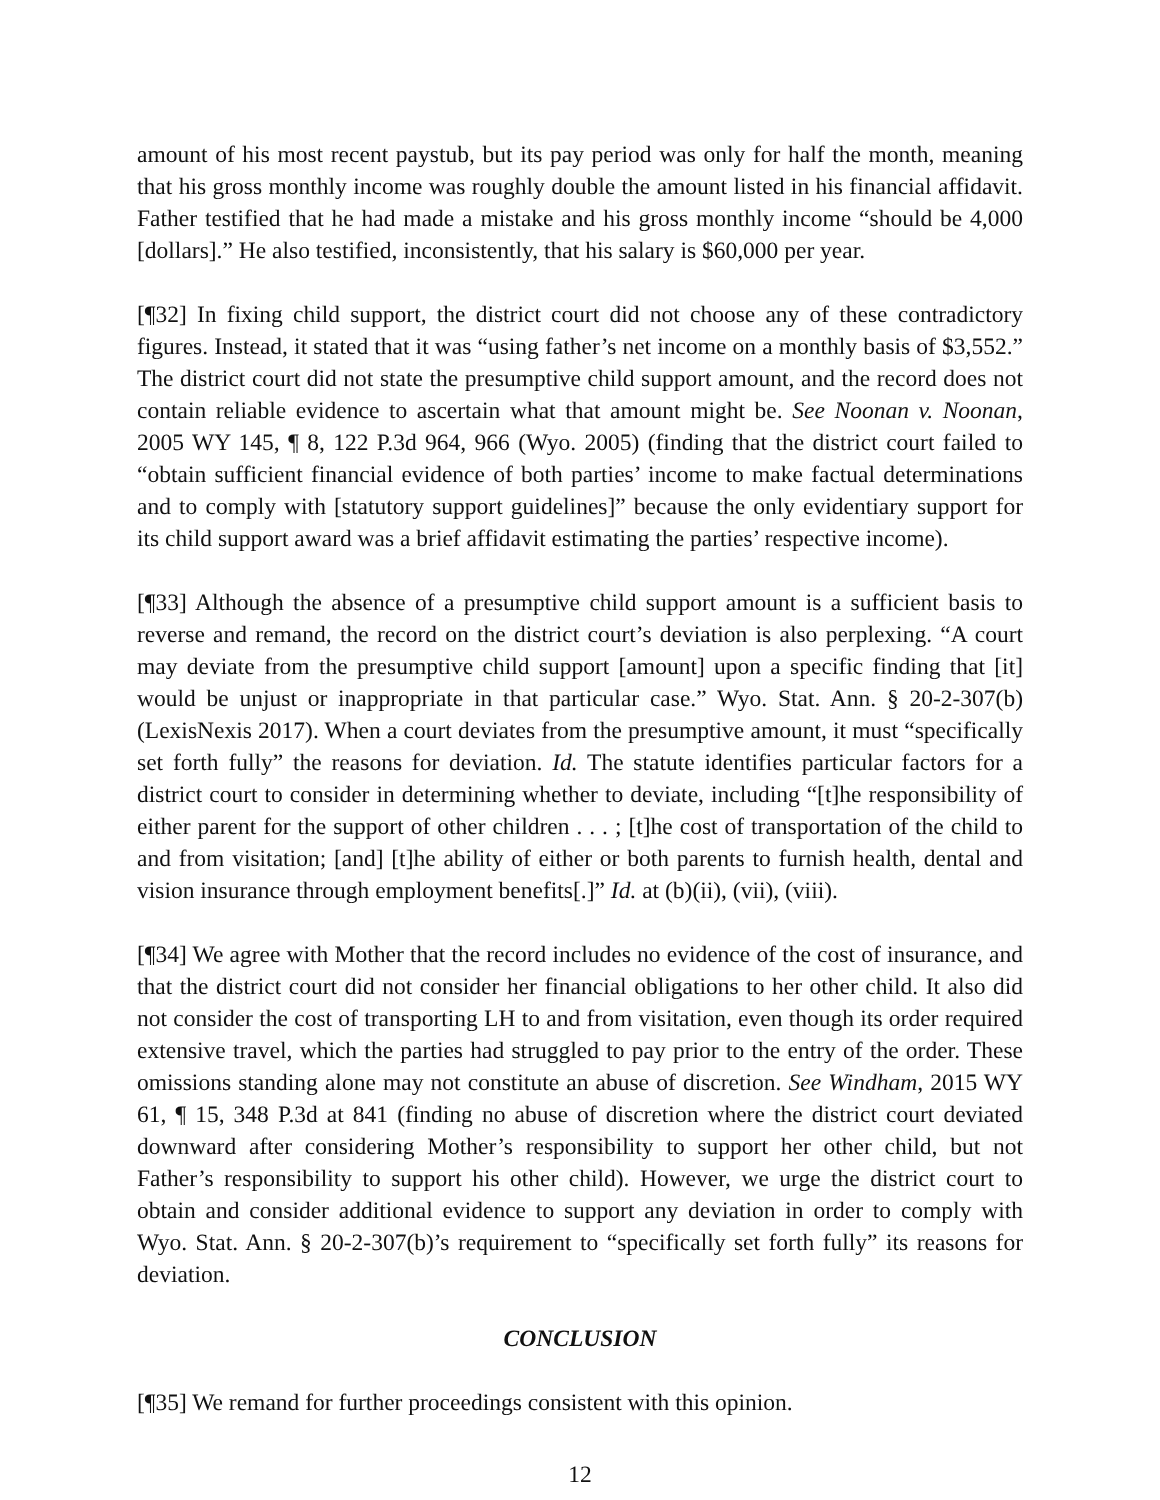amount of his most recent paystub, but its pay period was only for half the month, meaning that his gross monthly income was roughly double the amount listed in his financial affidavit. Father testified that he had made a mistake and his gross monthly income “should be 4,000 [dollars].” He also testified, inconsistently, that his salary is $60,000 per year.
[¶32] In fixing child support, the district court did not choose any of these contradictory figures. Instead, it stated that it was “using father’s net income on a monthly basis of $3,552.” The district court did not state the presumptive child support amount, and the record does not contain reliable evidence to ascertain what that amount might be. See Noonan v. Noonan, 2005 WY 145, ¶ 8, 122 P.3d 964, 966 (Wyo. 2005) (finding that the district court failed to “obtain sufficient financial evidence of both parties’ income to make factual determinations and to comply with [statutory support guidelines]” because the only evidentiary support for its child support award was a brief affidavit estimating the parties’ respective income).
[¶33] Although the absence of a presumptive child support amount is a sufficient basis to reverse and remand, the record on the district court’s deviation is also perplexing. “A court may deviate from the presumptive child support [amount] upon a specific finding that [it] would be unjust or inappropriate in that particular case.” Wyo. Stat. Ann. § 20-2-307(b) (LexisNexis 2017). When a court deviates from the presumptive amount, it must “specifically set forth fully” the reasons for deviation. Id. The statute identifies particular factors for a district court to consider in determining whether to deviate, including “[t]he responsibility of either parent for the support of other children . . . ; [t]he cost of transportation of the child to and from visitation; [and] [t]he ability of either or both parents to furnish health, dental and vision insurance through employment benefits[.]” Id. at (b)(ii), (vii), (viii).
[¶34] We agree with Mother that the record includes no evidence of the cost of insurance, and that the district court did not consider her financial obligations to her other child. It also did not consider the cost of transporting LH to and from visitation, even though its order required extensive travel, which the parties had struggled to pay prior to the entry of the order. These omissions standing alone may not constitute an abuse of discretion. See Windham, 2015 WY 61, ¶ 15, 348 P.3d at 841 (finding no abuse of discretion where the district court deviated downward after considering Mother’s responsibility to support her other child, but not Father’s responsibility to support his other child). However, we urge the district court to obtain and consider additional evidence to support any deviation in order to comply with Wyo. Stat. Ann. § 20-2-307(b)’s requirement to “specifically set forth fully” its reasons for deviation.
CONCLUSION
[¶35] We remand for further proceedings consistent with this opinion.
12